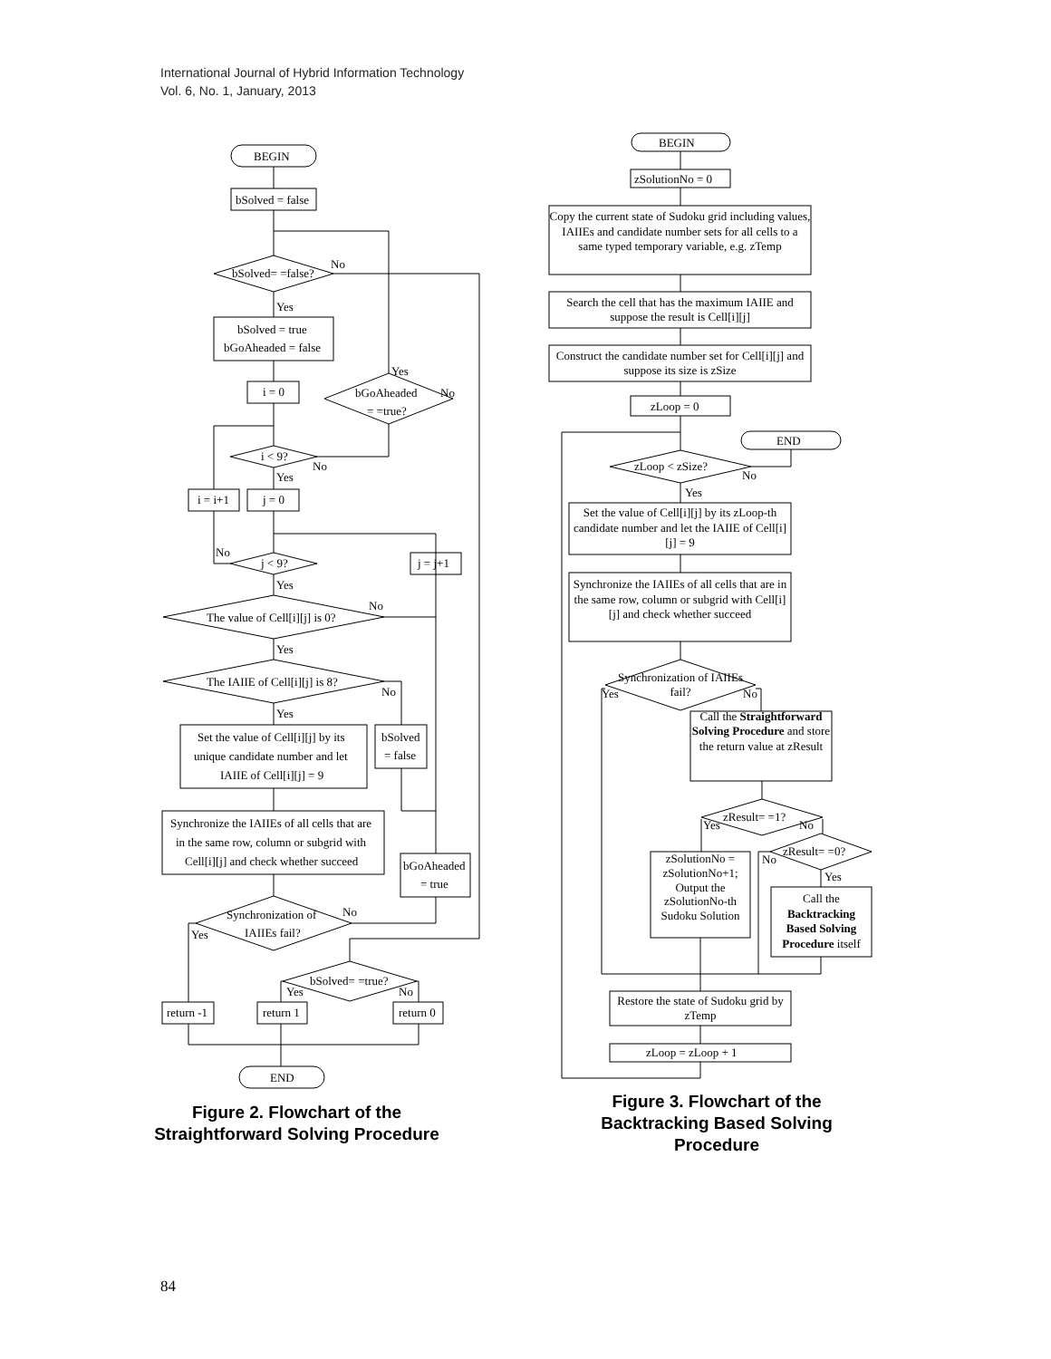International Journal of Hybrid Information Technology
Vol. 6, No. 1, January, 2013
BEGIN
bSolved = false
bSolved= =false?
bSolved = true
bGoAheaded = false
i = 0
bGoAheaded
= =true?
i < 9?
i = i+1
j = 0
j < 9?
j = j+1
The value of Cell[i][j] is 0?
The IAIIE of Cell[i][j] is 8?
Set the value of Cell[i][j] by its
unique candidate number and let
IAIIE of Cell[i][j] = 9
bSolved
= false
Synchronize the IAIIEs of all cells that are
in the same row, column or subgrid with
Cell[i][j] and check whether succeed
bGoAheaded
= true
Synchronization of
IAIIEs fail?
bSolved= =true?
return -1
return 1
return 0
END
No
Yes
Yes
No
No
Yes
No
Yes
No
Yes
No
Yes
No
Yes
Yes
No
BEGIN
zSolutionNo = 0
zLoop = 0
END
zLoop < zSize?
zResult= =1?
zResult= =0?
zLoop = zLoop + 1
No
Yes
Yes
No
Yes
No
No
Yes
Copy the current state of Sudoku grid including values, IAIIEs and candidate number sets for all cells to a same typed temporary variable, e.g. zTemp
Search the cell that has the maximum IAIIE and suppose the result is Cell[i][j]
Construct the candidate number set for Cell[i][j] and suppose its size is zSize
Set the value of Cell[i][j] by its zLoop-th candidate number and let the IAIIE of Cell[i][j] = 9
Synchronize the IAIIEs of all cells that are in the same row, column or subgrid with Cell[i][j] and check whether succeed
Synchronization of IAIIEs fail?
Call the Straightforward Solving Procedure and store the return value at zResult
zSolutionNo = zSolutionNo+1; Output the zSolutionNo-th Sudoku Solution
Call the Backtracking Based Solving Procedure itself
Restore the state of Sudoku grid by zTemp
Figure 2. Flowchart of the Straightforward Solving Procedure
Figure 3. Flowchart of the Backtracking Based Solving Procedure
84